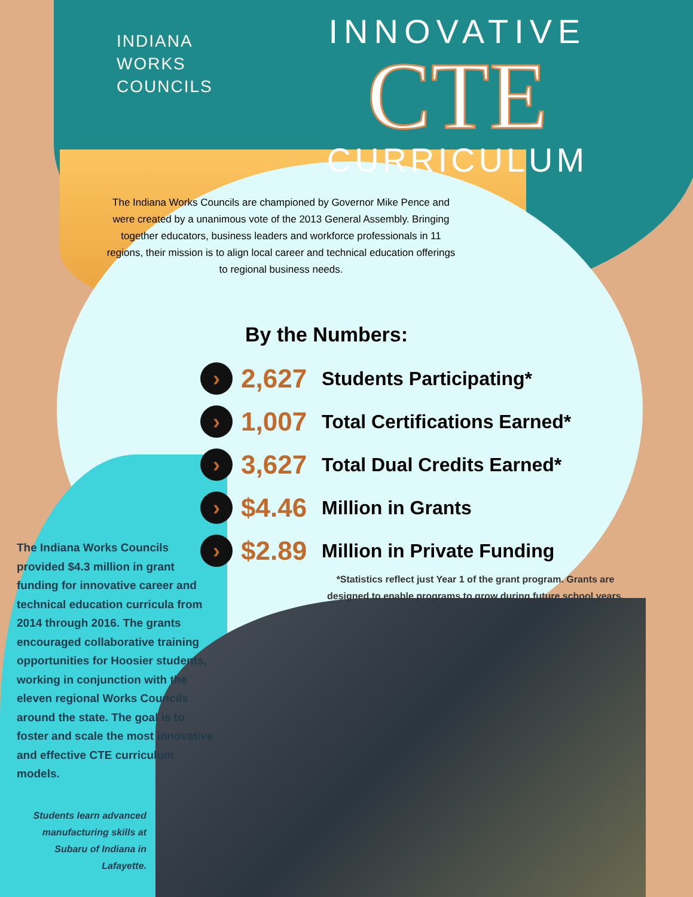INDIANA
WORKS
COUNCILS
INNOVATIVE
CTE
CURRICULUM
The Indiana Works Councils are championed by Governor Mike Pence and were created by a unanimous vote of the 2013 General Assembly. Bringing together educators, business leaders and workforce professionals in 11 regions, their mission is to align local career and technical education offerings to regional business needs.
By the Numbers:
›
2,627
Students Participating*
›
1,007
Total Certifications Earned*
›
3,627
Total Dual Credits Earned*
›
$4.46
Million in Grants
›
$2.89
Million in Private Funding
*Statistics reflect just Year 1 of the grant program. Grants are designed to enable programs to grow during future school years.
The Indiana Works Councils provided $4.3 million in grant funding for innovative career and technical education curricula from 2014 through 2016. The grants encouraged collaborative training opportunities for Hoosier students, working in conjunction with the eleven regional Works Councils around the state. The goal is to foster and scale the most innovative and effective CTE curriculum models.
Students learn advanced manufacturing skills at Subaru of Indiana in Lafayette.